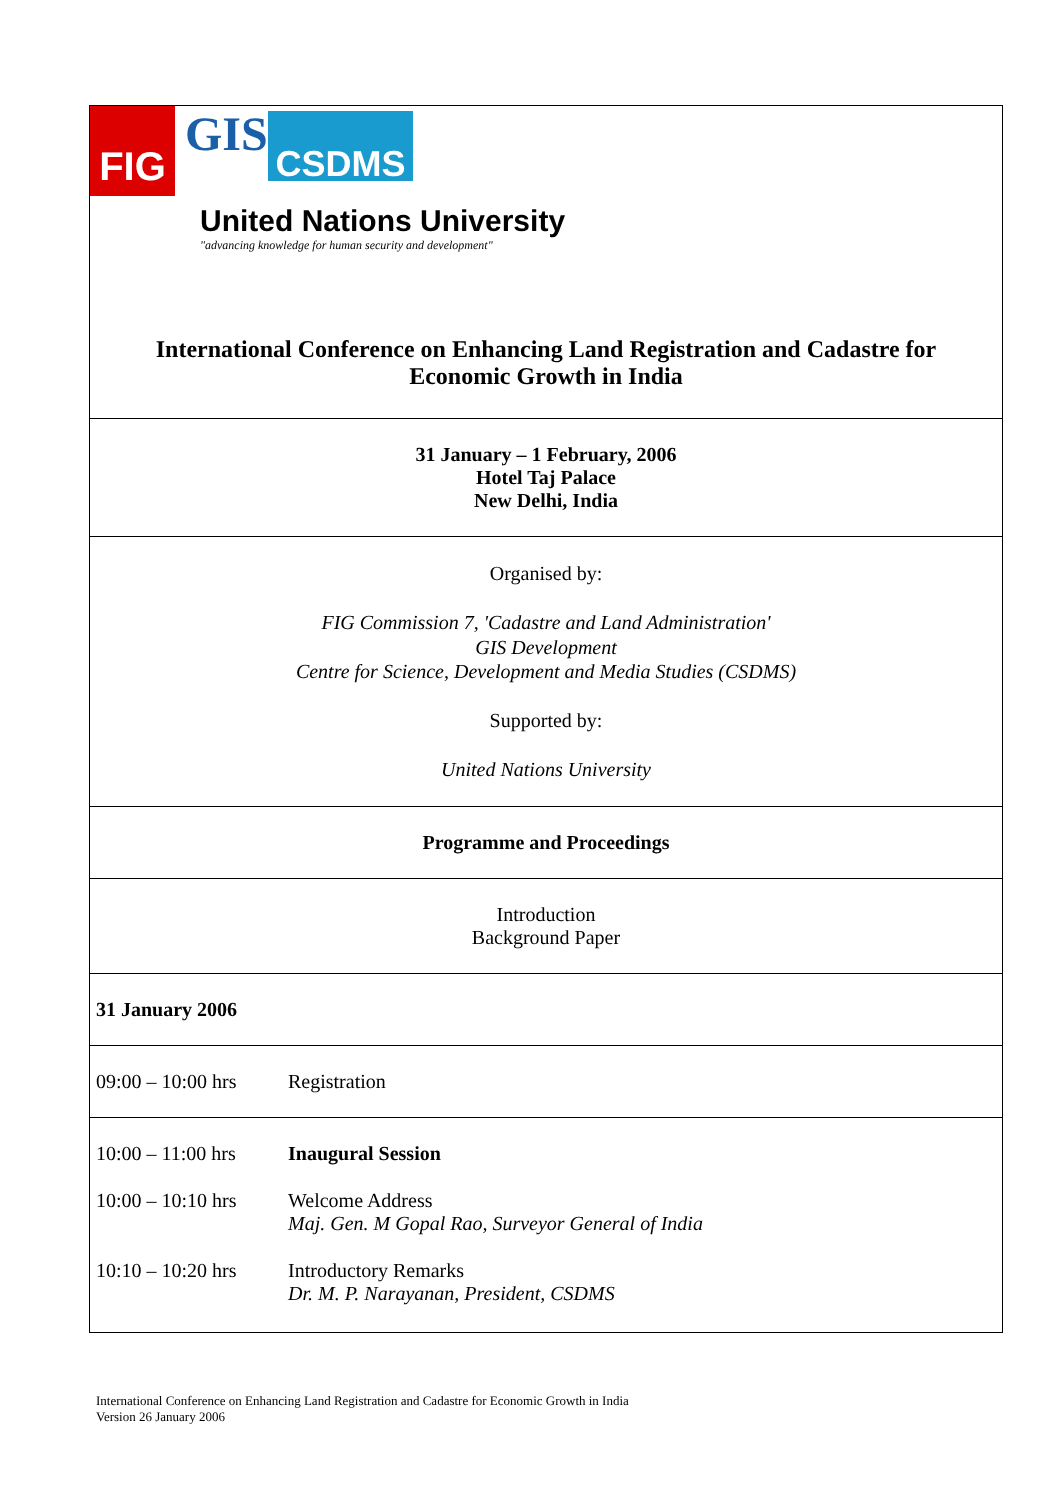| FIG GIS CSDMS United Nations University "advancing knowledge for human security and development" | |
| International Conference on Enhancing Land Registration and Cadastre for Economic Growth in India | |
| 31 January – 1 February, 2006 Hotel Taj Palace New Delhi, India | |
| Organised by: FIG Commission 7, 'Cadastre and Land Administration' GIS Development Centre for Science, Development and Media Studies (CSDMS) Supported by: United Nations University | |
| Programme and Proceedings | |
| Introduction Background Paper | |
| 31 January 2006 | |
| 09:00 – 10:00 hrs | Registration |
| 10:00 – 11:00 hrs | Inaugural Session |
| 10:00 – 10:10 hrs | Welcome Address Maj. Gen. M Gopal Rao, Surveyor General of India |
| 10:10 – 10:20 hrs | Introductory Remarks Dr. M. P. Narayanan, President, CSDMS |
International Conference on Enhancing Land Registration and Cadastre for Economic Growth in India
Version 26 January 2006